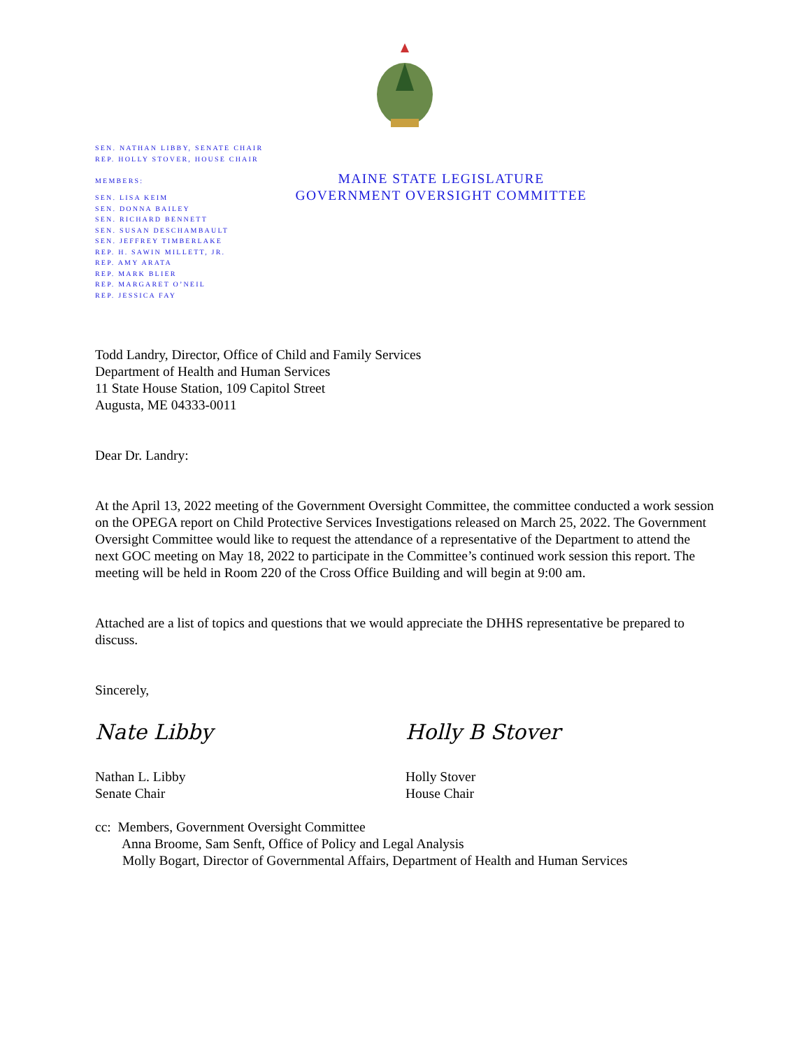SEN. NATHAN LIBBY, SENATE CHAIR
REP. HOLLY STOVER, HOUSE CHAIR
MEMBERS:
SEN. LISA KEIM
SEN. DONNA BAILEY
SEN. RICHARD BENNETT
SEN. SUSAN DESCHAMBAULT
SEN. JEFFREY TIMBERLAKE
REP. H. SAWIN MILLETT, JR.
REP. AMY ARATA
REP. MARK BLIER
REP. MARGARET O’NEIL
REP. JESSICA FAY
MAINE STATE LEGISLATURE
GOVERNMENT OVERSIGHT COMMITTEE
Todd Landry, Director, Office of Child and Family Services
Department of Health and Human Services
11 State House Station, 109 Capitol Street
Augusta, ME 04333-0011
Dear Dr. Landry:
At the April 13, 2022 meeting of the Government Oversight Committee, the committee conducted a work session on the OPEGA report on Child Protective Services Investigations released on March 25, 2022. The Government Oversight Committee would like to request the attendance of a representative of the Department to attend the next GOC meeting on May 18, 2022 to participate in the Committee’s continued work session this report. The meeting will be held in Room 220 of the Cross Office Building and will begin at 9:00 am.
Attached are a list of topics and questions that we would appreciate the DHHS representative be prepared to discuss.
Sincerely,
Nate Libby Holly B Stover
Nathan L. Libby
Senate Chair
Holly Stover
House Chair
cc: Members, Government Oversight Committee
Anna Broome, Sam Senft, Office of Policy and Legal Analysis
Molly Bogart, Director of Governmental Affairs, Department of Health and Human Services